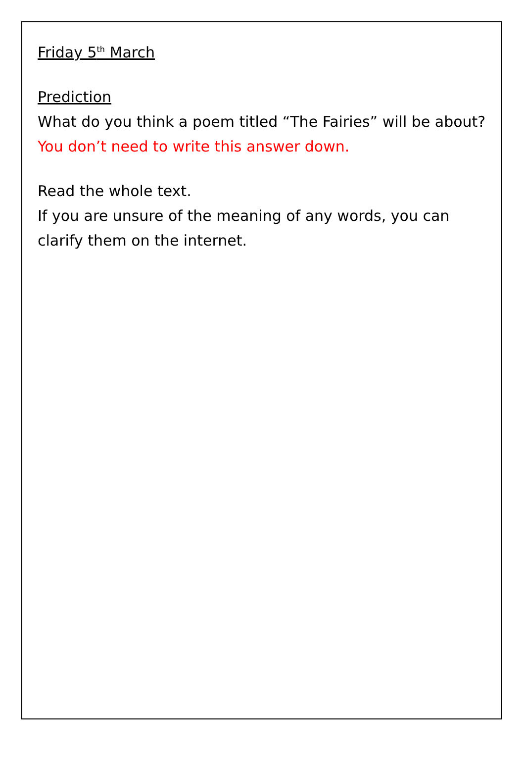Friday 5<sup>th</sup> March
Prediction
What do you think a poem titled “The Fairies” will be about?
You don’t need to write this answer down.
Read the whole text.
If you are unsure of the meaning of any words, you can clarify them on the internet.